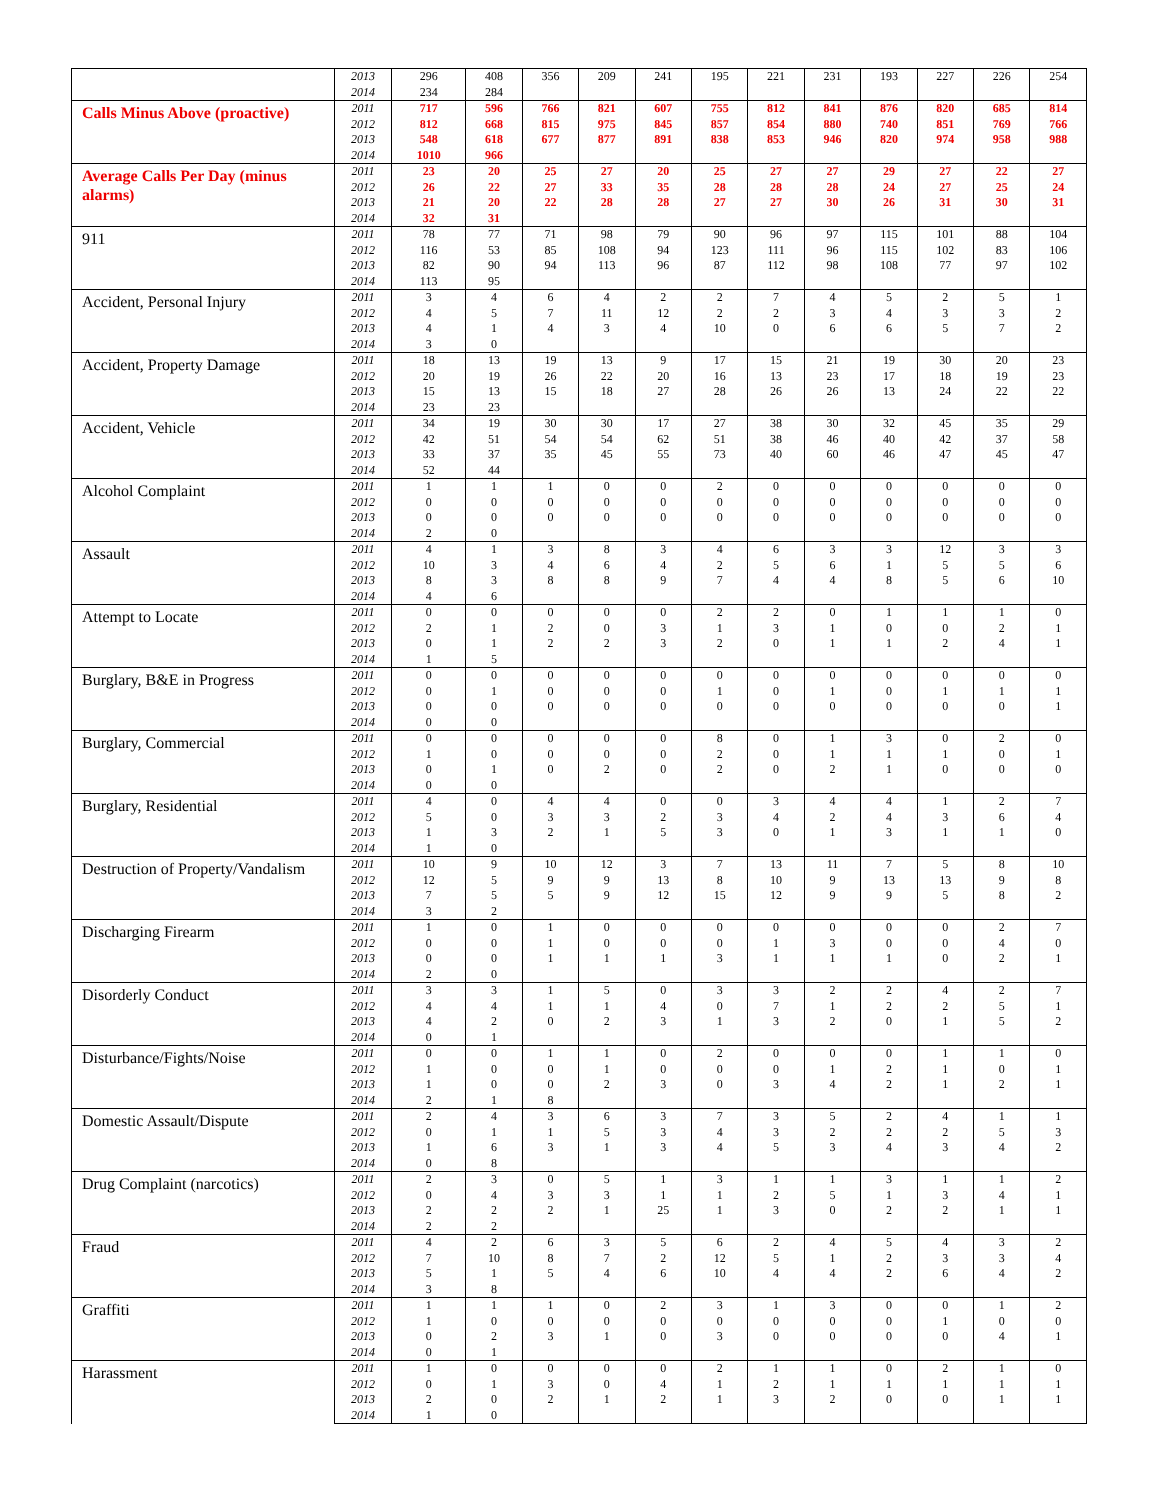| | 2013 | 296 | 408 | 356 | 209 | 241 | 195 | 221 | 231 | 193 | 227 | 226 | 254 |
| | 2014 | 234 | 284 | | | | | | | | | | |
| Calls Minus Above (proactive) | 2011 | 717 | 596 | 766 | 821 | 607 | 755 | 812 | 841 | 876 | 820 | 685 | 814 |
| | 2012 | 812 | 668 | 815 | 975 | 845 | 857 | 854 | 880 | 740 | 851 | 769 | 766 |
| | 2013 | 548 | 618 | 677 | 877 | 891 | 838 | 853 | 946 | 820 | 974 | 958 | 988 |
| | 2014 | 1010 | 966 | | | | | | | | | | |
| Average Calls Per Day (minus alarms) | 2011 | 23 | 20 | 25 | 27 | 20 | 25 | 27 | 27 | 29 | 27 | 22 | 27 |
| | 2012 | 26 | 22 | 27 | 33 | 35 | 28 | 28 | 28 | 24 | 27 | 25 | 24 |
| | 2013 | 21 | 20 | 22 | 28 | 28 | 27 | 27 | 30 | 26 | 31 | 30 | 31 |
| | 2014 | 32 | 31 | | | | | | | | | | |
| 911 | 2011 | 78 | 77 | 71 | 98 | 79 | 90 | 96 | 97 | 115 | 101 | 88 | 104 |
| | 2012 | 116 | 53 | 85 | 108 | 94 | 123 | 111 | 96 | 115 | 102 | 83 | 106 |
| | 2013 | 82 | 90 | 94 | 113 | 96 | 87 | 112 | 98 | 108 | 77 | 97 | 102 |
| | 2014 | 113 | 95 | | | | | | | | | | |
| Accident, Personal Injury | 2011 | 3 | 4 | 6 | 4 | 2 | 2 | 7 | 4 | 5 | 2 | 5 | 1 |
| | 2012 | 4 | 5 | 7 | 11 | 12 | 2 | 2 | 3 | 4 | 3 | 3 | 2 |
| | 2013 | 4 | 1 | 4 | 3 | 4 | 10 | 0 | 6 | 6 | 5 | 7 | 2 |
| | 2014 | 3 | 0 | | | | | | | | | | |
| Accident, Property Damage | 2011 | 18 | 13 | 19 | 13 | 9 | 17 | 15 | 21 | 19 | 30 | 20 | 23 |
| | 2012 | 20 | 19 | 26 | 22 | 20 | 16 | 13 | 23 | 17 | 18 | 19 | 23 |
| | 2013 | 15 | 13 | 15 | 18 | 27 | 28 | 26 | 26 | 13 | 24 | 22 | 22 |
| | 2014 | 23 | 23 | | | | | | | | | | |
| Accident, Vehicle | 2011 | 34 | 19 | 30 | 30 | 17 | 27 | 38 | 30 | 32 | 45 | 35 | 29 |
| | 2012 | 42 | 51 | 54 | 54 | 62 | 51 | 38 | 46 | 40 | 42 | 37 | 58 |
| | 2013 | 33 | 37 | 35 | 45 | 55 | 73 | 40 | 60 | 46 | 47 | 45 | 47 |
| | 2014 | 52 | 44 | | | | | | | | | | |
| Alcohol Complaint | 2011 | 1 | 1 | 1 | 0 | 0 | 2 | 0 | 0 | 0 | 0 | 0 | 0 |
| | 2012 | 0 | 0 | 0 | 0 | 0 | 0 | 0 | 0 | 0 | 0 | 0 | 0 |
| | 2013 | 0 | 0 | 0 | 0 | 0 | 0 | 0 | 0 | 0 | 0 | 0 | 0 |
| | 2014 | 2 | 0 | | | | | | | | | | |
| Assault | 2011 | 4 | 1 | 3 | 8 | 3 | 4 | 6 | 3 | 3 | 12 | 3 | 3 |
| | 2012 | 10 | 3 | 4 | 6 | 4 | 2 | 5 | 6 | 1 | 5 | 5 | 6 |
| | 2013 | 8 | 3 | 8 | 8 | 9 | 7 | 4 | 4 | 8 | 5 | 6 | 10 |
| | 2014 | 4 | 6 | | | | | | | | | | |
| Attempt to Locate | 2011 | 0 | 0 | 0 | 0 | 0 | 2 | 2 | 0 | 1 | 1 | 1 | 0 |
| | 2012 | 2 | 1 | 2 | 0 | 3 | 1 | 3 | 1 | 0 | 0 | 2 | 1 |
| | 2013 | 0 | 1 | 2 | 2 | 3 | 2 | 0 | 1 | 1 | 2 | 4 | 1 |
| | 2014 | 1 | 5 | | | | | | | | | | |
| Burglary, B&E in Progress | 2011 | 0 | 0 | 0 | 0 | 0 | 0 | 0 | 0 | 0 | 0 | 0 | 0 |
| | 2012 | 0 | 1 | 0 | 0 | 0 | 1 | 0 | 1 | 0 | 1 | 1 | 1 |
| | 2013 | 0 | 0 | 0 | 0 | 0 | 0 | 0 | 0 | 0 | 0 | 0 | 1 |
| | 2014 | 0 | 0 | | | | | | | | | | |
| Burglary, Commercial | 2011 | 0 | 0 | 0 | 0 | 0 | 8 | 0 | 1 | 3 | 0 | 2 | 0 |
| | 2012 | 1 | 0 | 0 | 0 | 0 | 2 | 0 | 1 | 1 | 1 | 0 | 1 |
| | 2013 | 0 | 1 | 0 | 2 | 0 | 2 | 0 | 2 | 1 | 0 | 0 | 0 |
| | 2014 | 0 | 0 | | | | | | | | | | |
| Burglary, Residential | 2011 | 4 | 0 | 4 | 4 | 0 | 0 | 3 | 4 | 4 | 1 | 2 | 7 |
| | 2012 | 5 | 0 | 3 | 3 | 2 | 3 | 4 | 2 | 4 | 3 | 6 | 4 |
| | 2013 | 1 | 3 | 2 | 1 | 5 | 3 | 0 | 1 | 3 | 1 | 1 | 0 |
| | 2014 | 1 | 0 | | | | | | | | | | |
| Destruction of Property/Vandalism | 2011 | 10 | 9 | 10 | 12 | 3 | 7 | 13 | 11 | 7 | 5 | 8 | 10 |
| | 2012 | 12 | 5 | 9 | 9 | 13 | 8 | 10 | 9 | 13 | 13 | 9 | 8 |
| | 2013 | 7 | 5 | 5 | 9 | 12 | 15 | 12 | 9 | 9 | 5 | 8 | 2 |
| | 2014 | 3 | 2 | | | | | | | | | | |
| Discharging Firearm | 2011 | 1 | 0 | 1 | 0 | 0 | 0 | 0 | 0 | 0 | 0 | 2 | 7 |
| | 2012 | 0 | 0 | 1 | 0 | 0 | 0 | 1 | 3 | 0 | 0 | 4 | 0 |
| | 2013 | 0 | 0 | 1 | 1 | 1 | 3 | 1 | 1 | 1 | 0 | 2 | 1 |
| | 2014 | 2 | 0 | | | | | | | | | | |
| Disorderly Conduct | 2011 | 3 | 3 | 1 | 5 | 0 | 3 | 3 | 2 | 2 | 4 | 2 | 7 |
| | 2012 | 4 | 4 | 1 | 1 | 4 | 0 | 7 | 1 | 2 | 2 | 5 | 1 |
| | 2013 | 4 | 2 | 0 | 2 | 3 | 1 | 3 | 2 | 0 | 1 | 5 | 2 |
| | 2014 | 0 | 1 | | | | | | | | | | |
| Disturbance/Fights/Noise | 2011 | 0 | 0 | 1 | 1 | 0 | 2 | 0 | 0 | 0 | 1 | 1 | 0 |
| | 2012 | 1 | 0 | 0 | 1 | 0 | 0 | 0 | 1 | 2 | 1 | 0 | 1 |
| | 2013 | 1 | 0 | 0 | 2 | 3 | 0 | 3 | 4 | 2 | 1 | 2 | 1 |
| | 2014 | 2 | 1 | 8 | | | | | | | | | |
| Domestic Assault/Dispute | 2011 | 2 | 4 | 3 | 6 | 3 | 7 | 3 | 5 | 2 | 4 | 1 | 1 |
| | 2012 | 0 | 1 | 1 | 5 | 3 | 4 | 3 | 2 | 2 | 2 | 5 | 3 |
| | 2013 | 1 | 6 | 3 | 1 | 3 | 4 | 5 | 3 | 4 | 3 | 4 | 2 |
| | 2014 | 0 | 8 | | | | | | | | | | |
| Drug Complaint (narcotics) | 2011 | 2 | 3 | 0 | 5 | 1 | 3 | 1 | 1 | 3 | 1 | 1 | 2 |
| | 2012 | 0 | 4 | 3 | 3 | 1 | 1 | 2 | 5 | 1 | 3 | 4 | 1 |
| | 2013 | 2 | 2 | 2 | 1 | 25 | 1 | 3 | 0 | 2 | 2 | 1 | 1 |
| | 2014 | 2 | 2 | | | | | | | | | | |
| Fraud | 2011 | 4 | 2 | 6 | 3 | 5 | 6 | 2 | 4 | 5 | 4 | 3 | 2 |
| | 2012 | 7 | 10 | 8 | 7 | 2 | 12 | 5 | 1 | 2 | 3 | 3 | 4 |
| | 2013 | 5 | 1 | 5 | 4 | 6 | 10 | 4 | 4 | 2 | 6 | 4 | 2 |
| | 2014 | 3 | 8 | | | | | | | | | | |
| Graffiti | 2011 | 1 | 1 | 1 | 0 | 2 | 3 | 1 | 3 | 0 | 0 | 1 | 2 |
| | 2012 | 1 | 0 | 0 | 0 | 0 | 0 | 0 | 0 | 0 | 1 | 0 | 0 |
| | 2013 | 0 | 2 | 3 | 1 | 0 | 3 | 0 | 0 | 0 | 0 | 4 | 1 |
| | 2014 | 0 | 1 | | | | | | | | | | |
| Harassment | 2011 | 1 | 0 | 0 | 0 | 0 | 2 | 1 | 1 | 0 | 2 | 1 | 0 |
| | 2012 | 0 | 1 | 3 | 0 | 4 | 1 | 2 | 1 | 1 | 1 | 1 | 1 |
| | 2013 | 2 | 0 | 2 | 1 | 2 | 1 | 3 | 2 | 0 | 0 | 1 | 1 |
| | 2014 | 1 | 0 | | | | | | | | | | |